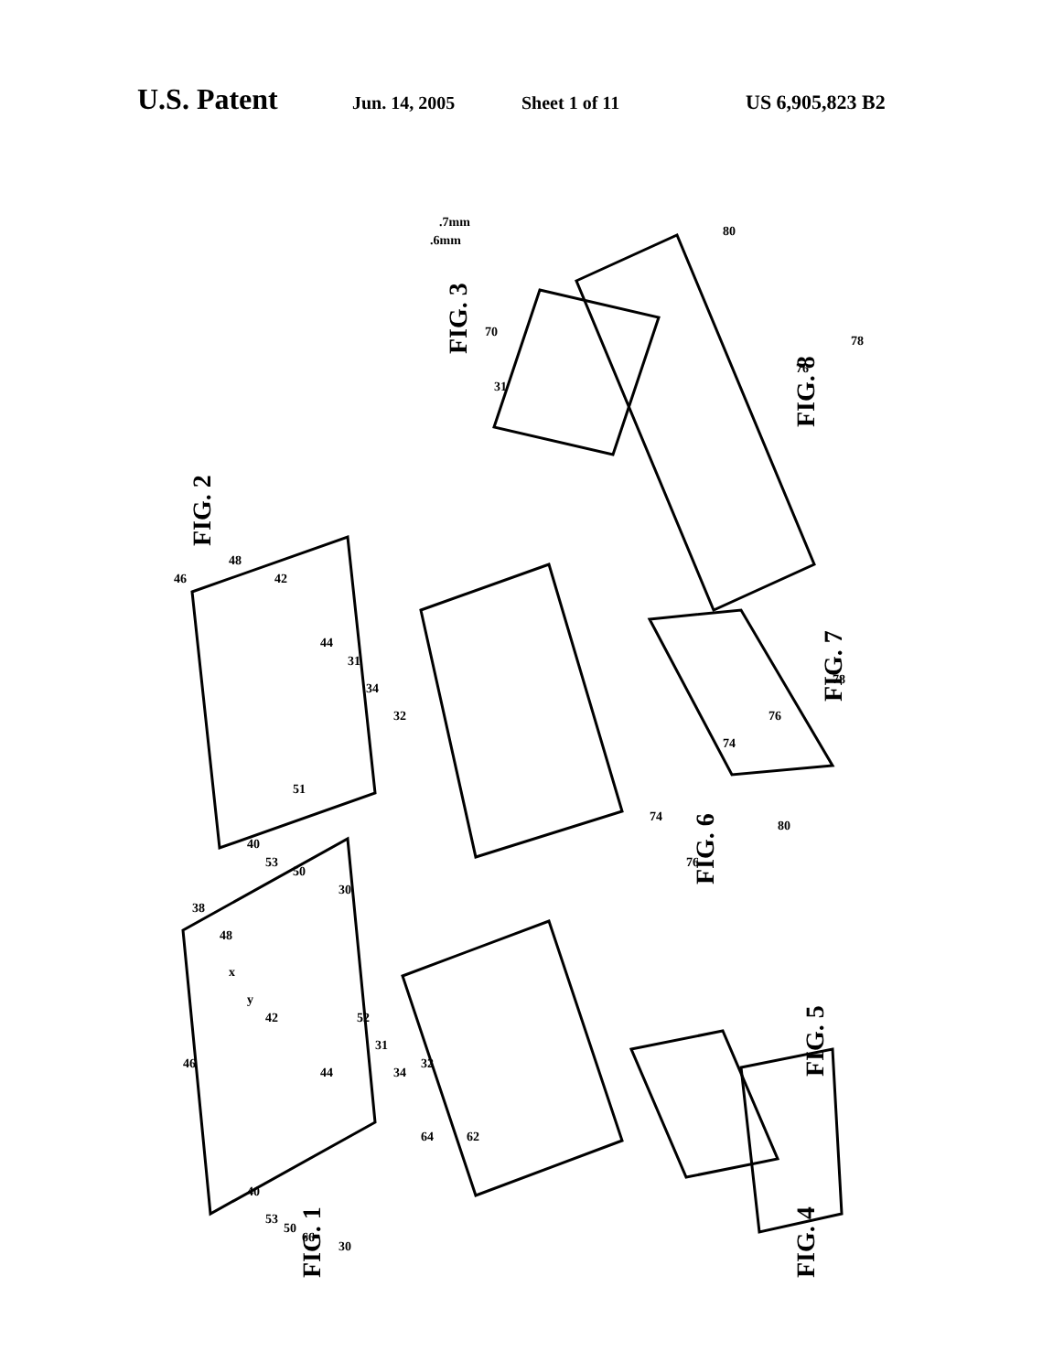U.S. Patent Jun. 14, 2005 Sheet 1 of 11 US 6,905,823 B2
FIG. 1
FIG. 2
FIG. 3
FIG. 4
FIG. 5
FIG. 6
FIG. 7
FIG. 8
38
48
x
y
42
46
44
52
31
34
32
64
62
40
53
50
66
30
46
48
42
44
31
34
32
51
40
53
50
30
.6mm
.7mm
70
31
74
76
74
76
78
80
80
76
78